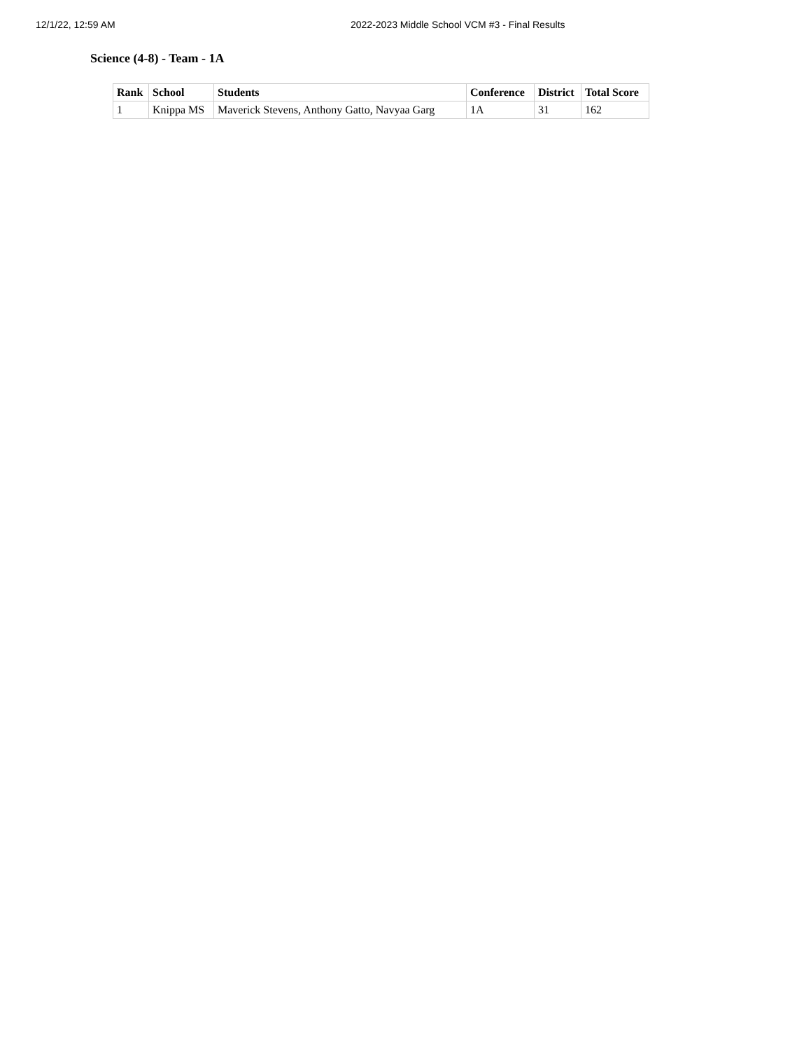12/1/22, 12:59 AM 2022-2023 Middle School VCM #3 - Final Results
Science (4-8) - Team - 1A
| Rank | School | Students | Conference | District | Total Score |
| --- | --- | --- | --- | --- | --- |
| 1 | Knippa MS | Maverick Stevens, Anthony Gatto, Navyaa Garg | 1A | 31 | 162 |